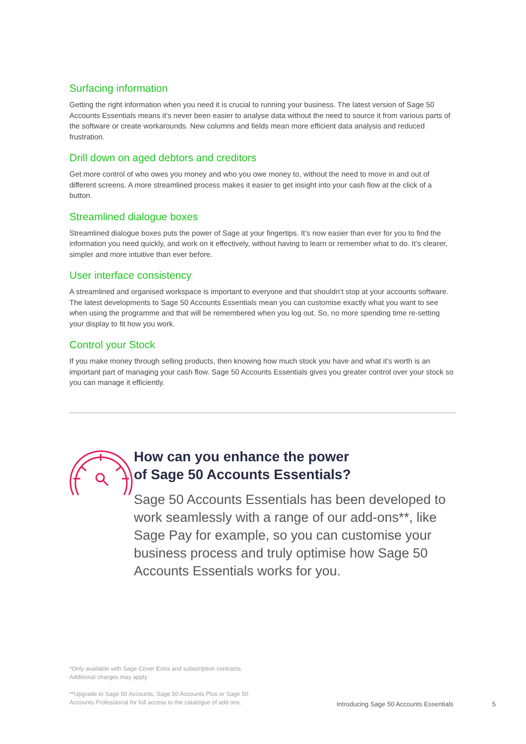Surfacing information
Getting the right information when you need it is crucial to running your business. The latest version of Sage 50 Accounts Essentials means it’s never been easier to analyse data without the need to source it from various parts of the software or create workarounds. New columns and fields mean more efficient data analysis and reduced frustration.
Drill down on aged debtors and creditors
Get more control of who owes you money and who you owe money to, without the need to move in and out of different screens. A more streamlined process makes it easier to get insight into your cash flow at the click of a button.
Streamlined dialogue boxes
Streamlined dialogue boxes puts the power of Sage at your fingertips. It’s now easier than ever for you to find the information you need quickly, and work on it effectively, without having to learn or remember what to do. It’s clearer, simpler and more intuitive than ever before.
User interface consistency
A streamlined and organised workspace is important to everyone and that shouldn’t stop at your accounts software. The latest developments to Sage 50 Accounts Essentials mean you can customise exactly what you want to see when using the programme and that will be remembered when you log out. So, no more spending time re-setting your display to fit how you work.
Control your Stock
If you make money through selling products, then knowing how much stock you have and what it’s worth is an important part of managing your cash flow. Sage 50 Accounts Essentials gives you greater control over your stock so you can manage it efficiently.
How can you enhance the power
of Sage 50 Accounts Essentials?
Sage 50 Accounts Essentials has been developed to work seamlessly with a range of our add-ons**, like Sage Pay for example, so you can customise your business process and truly optimise how Sage 50 Accounts Essentials works for you.
*Only available with Sage Cover Extra and subscription contracts.
Additional charges may apply.
**Upgrade to Sage 50 Accounts, Sage 50 Accounts Plus or Sage 50
Accounts Professional for full access to the catalogue of add ons.
Introducing Sage 50 Accounts Essentials 5